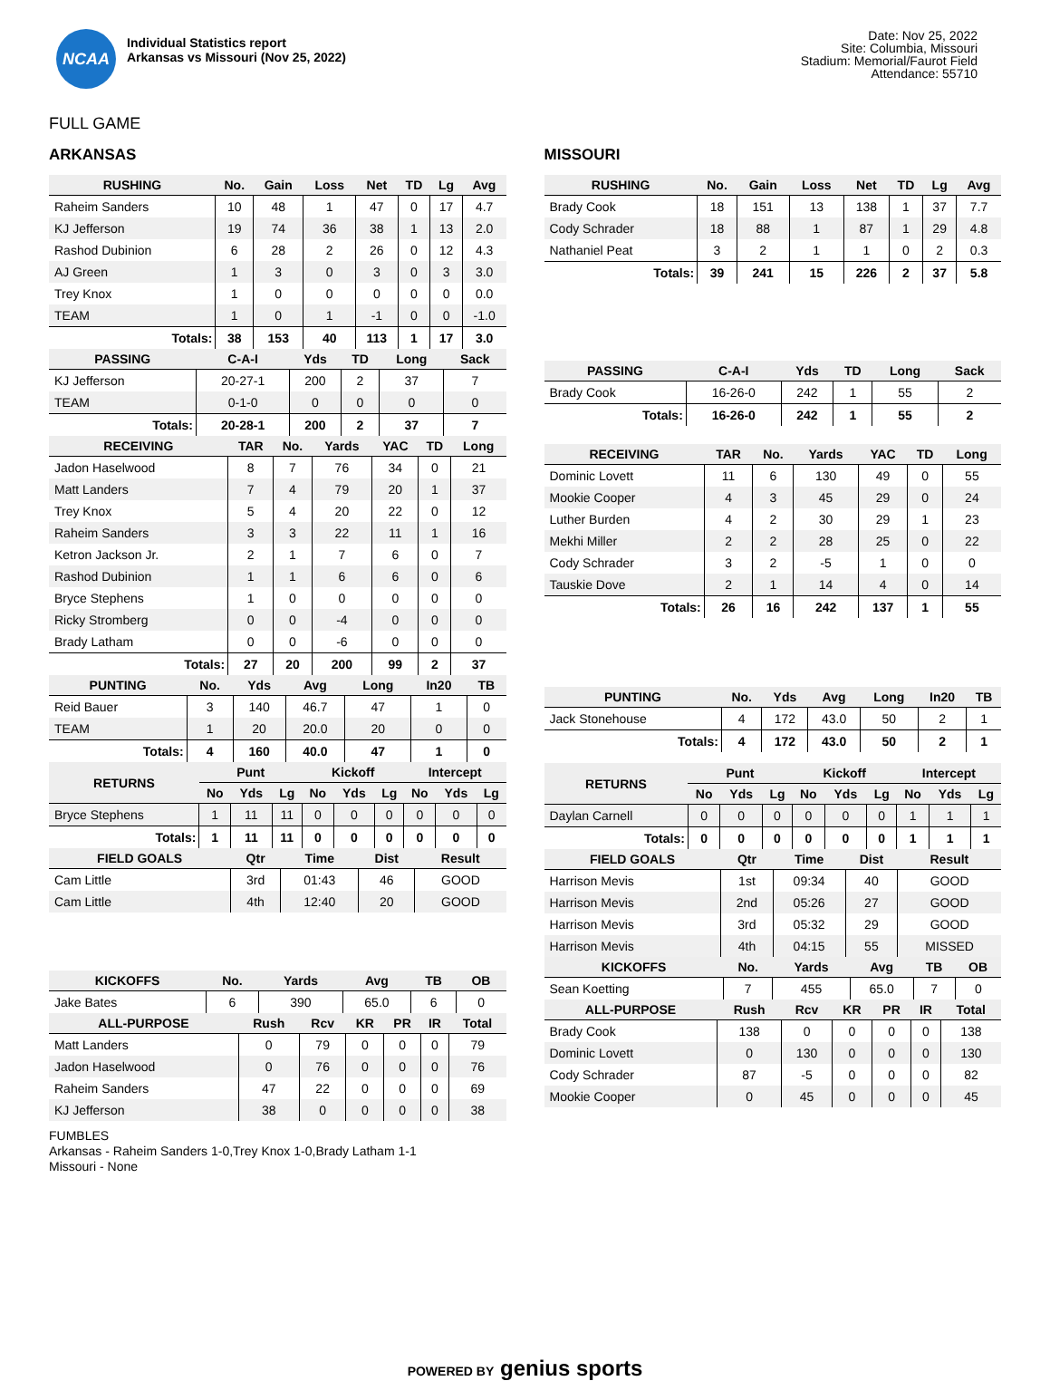NCAA
Individual Statistics report
Arkansas vs Missouri (Nov 25, 2022)
Date: Nov 25, 2022
Site: Columbia, Missouri
Stadium: Memorial/Faurot Field
Attendance: 55710
FULL GAME
ARKANSAS
| RUSHING | No. | Gain | Loss | Net | TD | Lg | Avg |
| --- | --- | --- | --- | --- | --- | --- | --- |
| Raheim Sanders | 10 | 48 | 1 | 47 | 0 | 17 | 4.7 |
| KJ Jefferson | 19 | 74 | 36 | 38 | 1 | 13 | 2.0 |
| Rashod Dubinion | 6 | 28 | 2 | 26 | 0 | 12 | 4.3 |
| AJ Green | 1 | 3 | 0 | 3 | 0 | 3 | 3.0 |
| Trey Knox | 1 | 0 | 0 | 0 | 0 | 0 | 0.0 |
| TEAM | 1 | 0 | 1 | -1 | 0 | 0 | -1.0 |
| Totals: | 38 | 153 | 40 | 113 | 1 | 17 | 3.0 |
| PASSING | C-A-I | Yds | TD | Long | Sack |
| --- | --- | --- | --- | --- | --- |
| KJ Jefferson | 20-27-1 | 200 | 2 | 37 | 7 |
| TEAM | 0-1-0 | 0 | 0 | 0 | 0 |
| Totals: | 20-28-1 | 200 | 2 | 37 | 7 |
| RECEIVING | TAR | No. | Yards | YAC | TD | Long |
| --- | --- | --- | --- | --- | --- | --- |
| Jadon Haselwood | 8 | 7 | 76 | 34 | 0 | 21 |
| Matt Landers | 7 | 4 | 79 | 20 | 1 | 37 |
| Trey Knox | 5 | 4 | 20 | 22 | 0 | 12 |
| Raheim Sanders | 3 | 3 | 22 | 11 | 1 | 16 |
| Ketron Jackson Jr. | 2 | 1 | 7 | 6 | 0 | 7 |
| Rashod Dubinion | 1 | 1 | 6 | 6 | 0 | 6 |
| Bryce Stephens | 1 | 0 | 0 | 0 | 0 | 0 |
| Ricky Stromberg | 0 | 0 | -4 | 0 | 0 | 0 |
| Brady Latham | 0 | 0 | -6 | 0 | 0 | 0 |
| Totals: | 27 | 20 | 200 | 99 | 2 | 37 |
| PUNTING | No. | Yds | Avg | Long | In20 | TB |
| --- | --- | --- | --- | --- | --- | --- |
| Reid Bauer | 3 | 140 | 46.7 | 47 | 1 | 0 |
| TEAM | 1 | 20 | 20.0 | 20 | 0 | 0 |
| Totals: | 4 | 160 | 40.0 | 47 | 1 | 0 |
| RETURNS | Punt | | | Kickoff | | | Intercept | | |
| --- | --- | --- | --- | --- | --- | --- | --- | --- | --- |
| | No | Yds | Lg | No | Yds | Lg | No | Yds | Lg |
| Bryce Stephens | 1 | 11 | 11 | 0 | 0 | 0 | 0 | 0 | 0 |
| Totals: | 1 | 11 | 11 | 0 | 0 | 0 | 0 | 0 | 0 |
| FIELD GOALS | Qtr | Time | Dist | Result |
| --- | --- | --- | --- | --- |
| Cam Little | 3rd | 01:43 | 46 | GOOD |
| Cam Little | 4th | 12:40 | 20 | GOOD |
| KICKOFFS | No. | Yards | Avg | TB | OB |
| --- | --- | --- | --- | --- | --- |
| Jake Bates | 6 | 390 | 65.0 | 6 | 0 |
| ALL-PURPOSE | Rush | Rcv | KR | PR | IR | Total |
| --- | --- | --- | --- | --- | --- | --- |
| Matt Landers | 0 | 79 | 0 | 0 | 0 | 79 |
| Jadon Haselwood | 0 | 76 | 0 | 0 | 0 | 76 |
| Raheim Sanders | 47 | 22 | 0 | 0 | 0 | 69 |
| KJ Jefferson | 38 | 0 | 0 | 0 | 0 | 38 |
MISSOURI
| RUSHING | No. | Gain | Loss | Net | TD | Lg | Avg |
| --- | --- | --- | --- | --- | --- | --- | --- |
| Brady Cook | 18 | 151 | 13 | 138 | 1 | 37 | 7.7 |
| Cody Schrader | 18 | 88 | 1 | 87 | 1 | 29 | 4.8 |
| Nathaniel Peat | 3 | 2 | 1 | 1 | 0 | 2 | 0.3 |
| Totals: | 39 | 241 | 15 | 226 | 2 | 37 | 5.8 |
| PASSING | C-A-I | Yds | TD | Long | Sack |
| --- | --- | --- | --- | --- | --- |
| Brady Cook | 16-26-0 | 242 | 1 | 55 | 2 |
| Totals: | 16-26-0 | 242 | 1 | 55 | 2 |
| RECEIVING | TAR | No. | Yards | YAC | TD | Long |
| --- | --- | --- | --- | --- | --- | --- |
| Dominic Lovett | 11 | 6 | 130 | 49 | 0 | 55 |
| Mookie Cooper | 4 | 3 | 45 | 29 | 0 | 24 |
| Luther Burden | 4 | 2 | 30 | 29 | 1 | 23 |
| Mekhi Miller | 2 | 2 | 28 | 25 | 0 | 22 |
| Cody Schrader | 3 | 2 | -5 | 1 | 0 | 0 |
| Tauskie Dove | 2 | 1 | 14 | 4 | 0 | 14 |
| Totals: | 26 | 16 | 242 | 137 | 1 | 55 |
| PUNTING | No. | Yds | Avg | Long | In20 | TB |
| --- | --- | --- | --- | --- | --- | --- |
| Jack Stonehouse | 4 | 172 | 43.0 | 50 | 2 | 1 |
| Totals: | 4 | 172 | 43.0 | 50 | 2 | 1 |
| RETURNS | Punt | | | Kickoff | | | Intercept | | |
| --- | --- | --- | --- | --- | --- | --- | --- | --- | --- |
| | No | Yds | Lg | No | Yds | Lg | No | Yds | Lg |
| Daylan Carnell | 0 | 0 | 0 | 0 | 0 | 0 | 1 | 1 | 1 |
| Totals: | 0 | 0 | 0 | 0 | 0 | 0 | 1 | 1 | 1 |
| FIELD GOALS | Qtr | Time | Dist | Result |
| --- | --- | --- | --- | --- |
| Harrison Mevis | 1st | 09:34 | 40 | GOOD |
| Harrison Mevis | 2nd | 05:26 | 27 | GOOD |
| Harrison Mevis | 3rd | 05:32 | 29 | GOOD |
| Harrison Mevis | 4th | 04:15 | 55 | MISSED |
| KICKOFFS | No. | Yards | Avg | TB | OB |
| --- | --- | --- | --- | --- | --- |
| Sean Koetting | 7 | 455 | 65.0 | 7 | 0 |
| ALL-PURPOSE | Rush | Rcv | KR | PR | IR | Total |
| --- | --- | --- | --- | --- | --- | --- |
| Brady Cook | 138 | 0 | 0 | 0 | 0 | 138 |
| Dominic Lovett | 0 | 130 | 0 | 0 | 0 | 130 |
| Cody Schrader | 87 | -5 | 0 | 0 | 0 | 82 |
| Mookie Cooper | 0 | 45 | 0 | 0 | 0 | 45 |
FUMBLES
Arkansas - Raheim Sanders 1-0,Trey Knox 1-0,Brady Latham 1-1
Missouri - None
POWERED BY genius sports